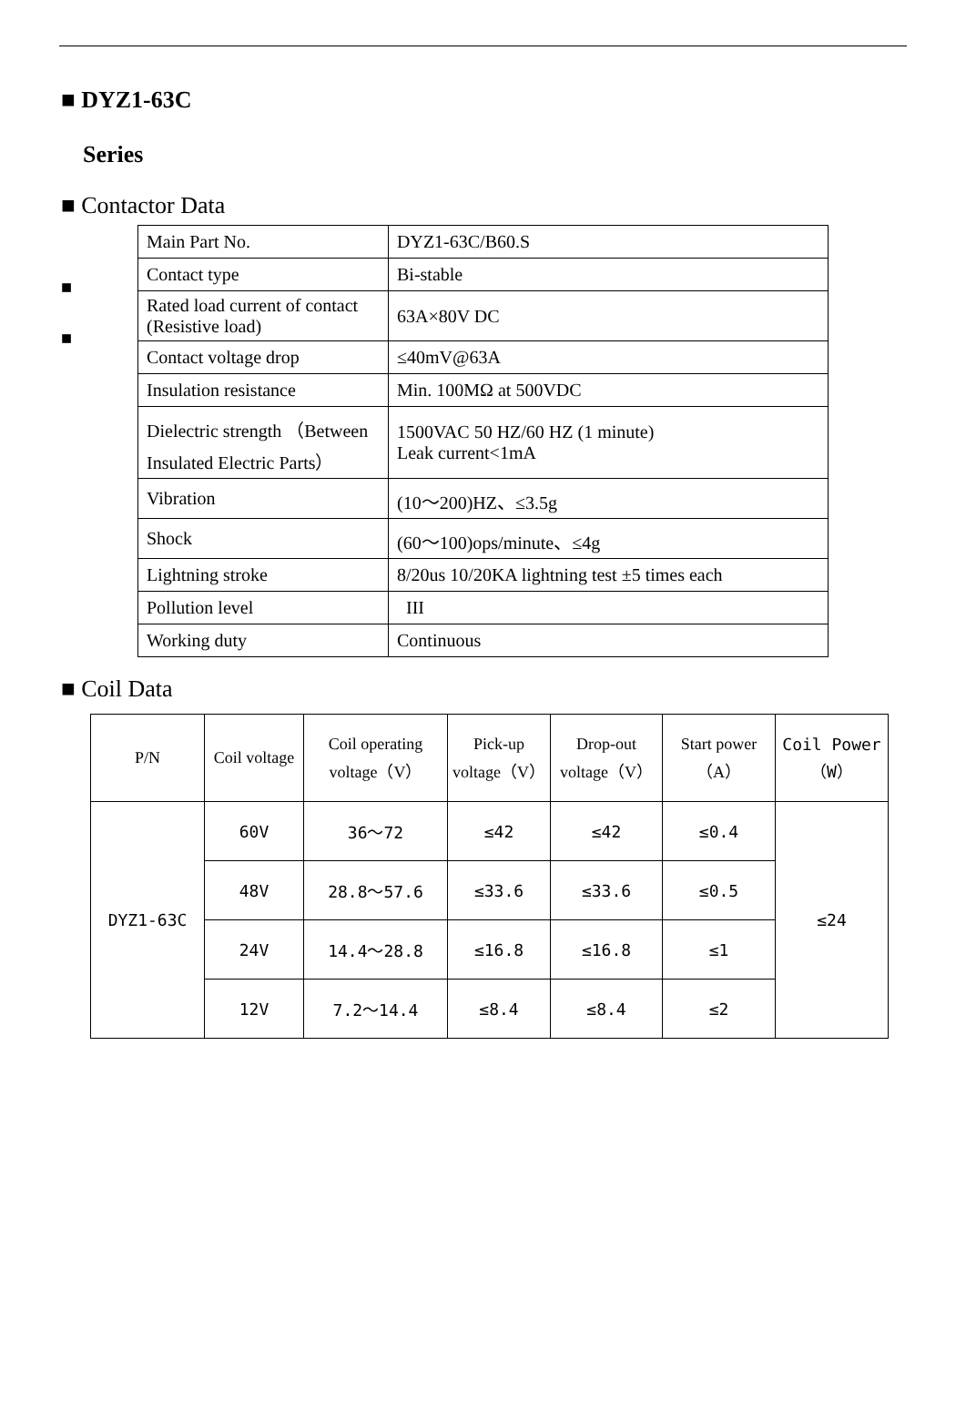■ DYZ1-63C
Series
■ Contactor Data
■
■
| Main Part No. | DYZ1-63C/B60.S |
| Contact type | Bi-stable |
| Rated load current of contact (Resistive load) | 63A×80V DC |
| Contact voltage drop | ≤40mV@63A |
| Insulation resistance | Min. 100MΩ at 500VDC |
| Dielectric strength （Between Insulated Electric Parts） | 1500VAC 50 HZ/60 HZ (1 minute) Leak current<1mA |
| Vibration | (10～200)HZ、≤3.5g |
| Shock | (60～100)ops/minute、≤4g |
| Lightning stroke | 8/20us 10/20KA lightning test ±5 times each |
| Pollution level | III |
| Working duty | Continuous |
■ Coil Data
| P/N | Coil voltage | Coil operating voltage（V） | Pick-up voltage（V） | Drop-out voltage（V） | Start power（A） | Coil Power（W） |
| --- | --- | --- | --- | --- | --- | --- |
| DYZ1-63C | 60V | 36～72 | ≤42 | ≤42 | ≤0.4 | ≤24 |
| | 48V | 28.8～57.6 | ≤33.6 | ≤33.6 | ≤0.5 | |
| | 24V | 14.4～28.8 | ≤16.8 | ≤16.8 | ≤1 | |
| | 12V | 7.2～14.4 | ≤8.4 | ≤8.4 | ≤2 | |